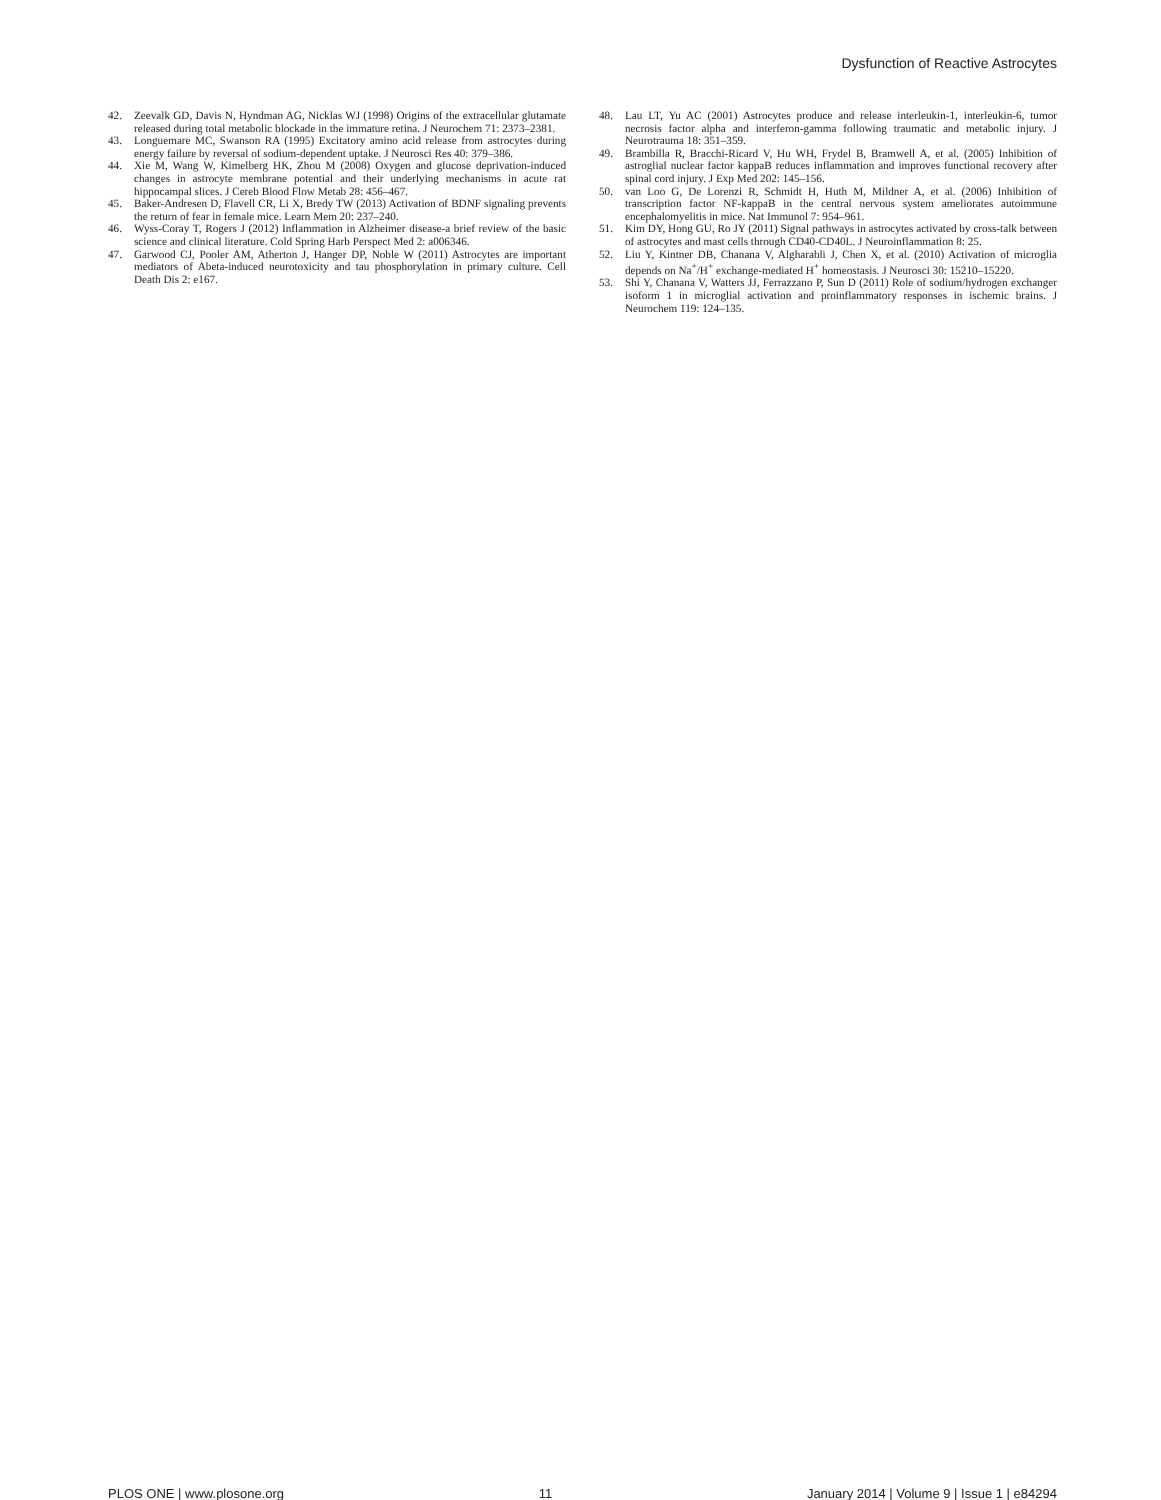Dysfunction of Reactive Astrocytes
42. Zeevalk GD, Davis N, Hyndman AG, Nicklas WJ (1998) Origins of the extracellular glutamate released during total metabolic blockade in the immature retina. J Neurochem 71: 2373–2381.
43. Longuemare MC, Swanson RA (1995) Excitatory amino acid release from astrocytes during energy failure by reversal of sodium-dependent uptake. J Neurosci Res 40: 379–386.
44. Xie M, Wang W, Kimelberg HK, Zhou M (2008) Oxygen and glucose deprivation-induced changes in astrocyte membrane potential and their underlying mechanisms in acute rat hippocampal slices. J Cereb Blood Flow Metab 28: 456–467.
45. Baker-Andresen D, Flavell CR, Li X, Bredy TW (2013) Activation of BDNF signaling prevents the return of fear in female mice. Learn Mem 20: 237–240.
46. Wyss-Coray T, Rogers J (2012) Inflammation in Alzheimer disease-a brief review of the basic science and clinical literature. Cold Spring Harb Perspect Med 2: a006346.
47. Garwood CJ, Pooler AM, Atherton J, Hanger DP, Noble W (2011) Astrocytes are important mediators of Abeta-induced neurotoxicity and tau phosphorylation in primary culture. Cell Death Dis 2: e167.
48. Lau LT, Yu AC (2001) Astrocytes produce and release interleukin-1, interleukin-6, tumor necrosis factor alpha and interferon-gamma following traumatic and metabolic injury. J Neurotrauma 18: 351–359.
49. Brambilla R, Bracchi-Ricard V, Hu WH, Frydel B, Bramwell A, et al. (2005) Inhibition of astroglial nuclear factor kappaB reduces inflammation and improves functional recovery after spinal cord injury. J Exp Med 202: 145–156.
50. van Loo G, De Lorenzi R, Schmidt H, Huth M, Mildner A, et al. (2006) Inhibition of transcription factor NF-kappaB in the central nervous system ameliorates autoimmune encephalomyelitis in mice. Nat Immunol 7: 954–961.
51. Kim DY, Hong GU, Ro JY (2011) Signal pathways in astrocytes activated by cross-talk between of astrocytes and mast cells through CD40-CD40L. J Neuroinflammation 8: 25.
52. Liu Y, Kintner DB, Chanana V, Algharabli J, Chen X, et al. (2010) Activation of microglia depends on Na<sup>+</sup>/H<sup>+</sup> exchange-mediated H<sup>+</sup> homeostasis. J Neurosci 30: 15210–15220.
53. Shi Y, Chanana V, Watters JJ, Ferrazzano P, Sun D (2011) Role of sodium/hydrogen exchanger isoform 1 in microglial activation and proinflammatory responses in ischemic brains. J Neurochem 119: 124–135.
PLOS ONE | www.plosone.org 11 January 2014 | Volume 9 | Issue 1 | e84294